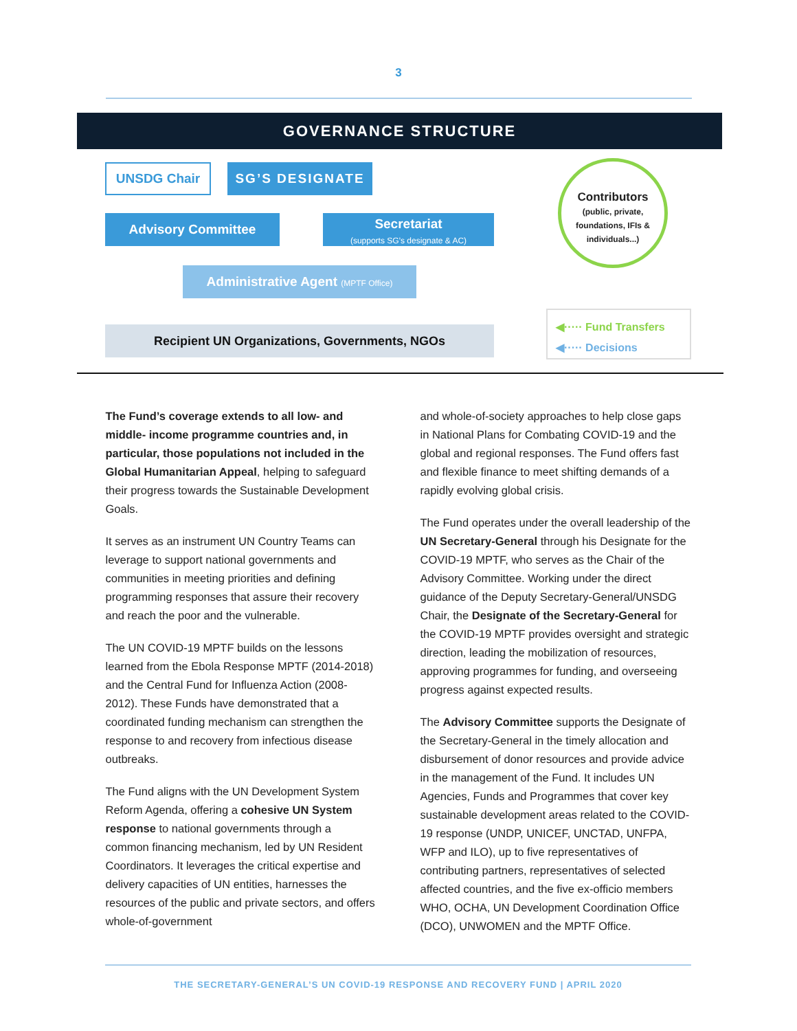3
GOVERNANCE STRUCTURE
UNSDG Chair SG’S DESIGNATE
Advisory Committee
Secretariat
(supports SG’s designate & AC)
Contributors
(public, private, foundations, IFIs & individuals...)
Administrative Agent (MPTF Office)
Recipient UN Organizations, Governments, NGOs
◀····· Fund Transfers
◀····· Decisions
The Fund’s coverage extends to all low- and middle- income programme countries and, in particular, those populations not included in the Global Humanitarian Appeal, helping to safeguard their progress towards the Sustainable Development Goals.
It serves as an instrument UN Country Teams can leverage to support national governments and communities in meeting priorities and defining programming responses that assure their recovery and reach the poor and the vulnerable.
The UN COVID-19 MPTF builds on the lessons learned from the Ebola Response MPTF (2014-2018) and the Central Fund for Influenza Action (2008-2012). These Funds have demonstrated that a coordinated funding mechanism can strengthen the response to and recovery from infectious disease outbreaks.
The Fund aligns with the UN Development System Reform Agenda, offering a cohesive UN System response to national governments through a common financing mechanism, led by UN Resident Coordinators. It leverages the critical expertise and delivery capacities of UN entities, harnesses the resources of the public and private sectors, and offers whole-of-government
and whole-of-society approaches to help close gaps in National Plans for Combating COVID-19 and the global and regional responses. The Fund offers fast and flexible finance to meet shifting demands of a rapidly evolving global crisis.
The Fund operates under the overall leadership of the UN Secretary-General through his Designate for the COVID-19 MPTF, who serves as the Chair of the Advisory Committee. Working under the direct guidance of the Deputy Secretary-General/UNSDG Chair, the Designate of the Secretary-General for the COVID-19 MPTF provides oversight and strategic direction, leading the mobilization of resources, approving programmes for funding, and overseeing progress against expected results.
The Advisory Committee supports the Designate of the Secretary-General in the timely allocation and disbursement of donor resources and provide advice in the management of the Fund. It includes UN Agencies, Funds and Programmes that cover key sustainable development areas related to the COVID-19 response (UNDP, UNICEF, UNCTAD, UNFPA, WFP and ILO), up to five representatives of contributing partners, representatives of selected affected countries, and the five ex-officio members WHO, OCHA, UN Development Coordination Office (DCO), UNWOMEN and the MPTF Office.
THE SECRETARY-GENERAL’S UN COVID-19 RESPONSE AND RECOVERY FUND | APRIL 2020